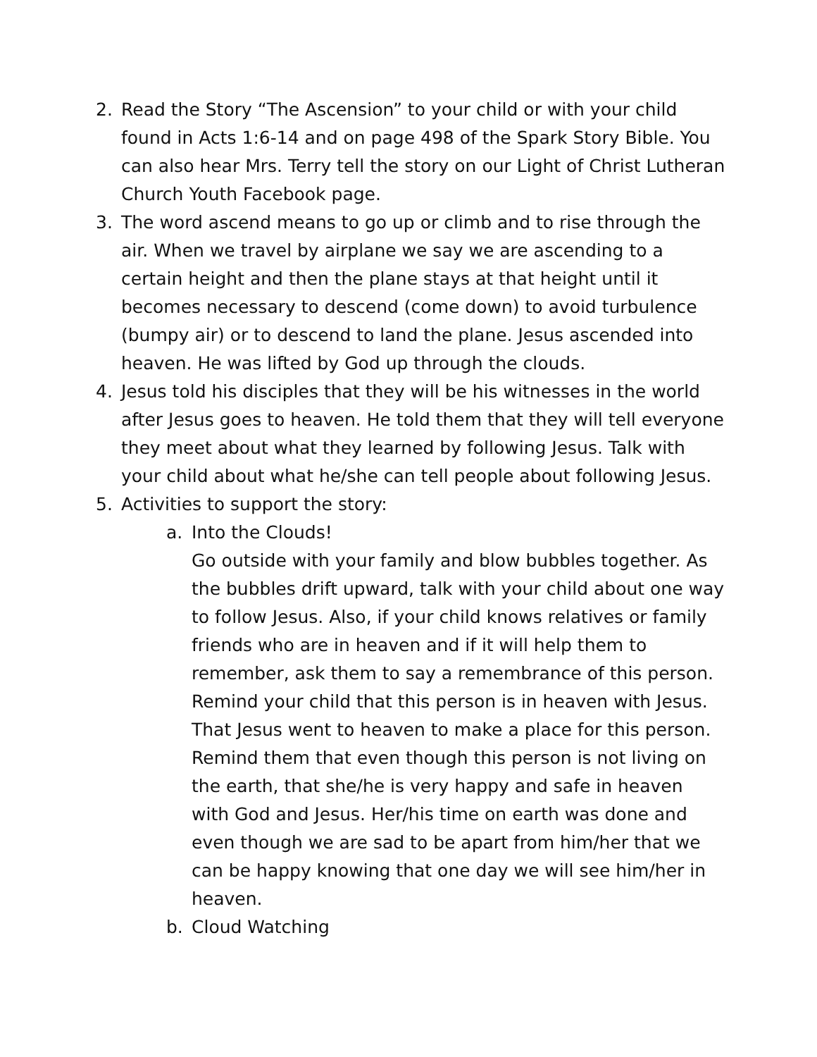2. Read the Story “The Ascension” to your child or with your child found in Acts 1:6-14 and on page 498 of the Spark Story Bible. You can also hear Mrs. Terry tell the story on our Light of Christ Lutheran Church Youth Facebook page.
3. The word ascend means to go up or climb and to rise through the air. When we travel by airplane we say we are ascending to a certain height and then the plane stays at that height until it becomes necessary to descend (come down) to avoid turbulence (bumpy air) or to descend to land the plane. Jesus ascended into heaven. He was lifted by God up through the clouds.
4. Jesus told his disciples that they will be his witnesses in the world after Jesus goes to heaven. He told them that they will tell everyone they meet about what they learned by following Jesus. Talk with your child about what he/she can tell people about following Jesus.
5. Activities to support the story:
a. Into the Clouds!
Go outside with your family and blow bubbles together. As the bubbles drift upward, talk with your child about one way to follow Jesus. Also, if your child knows relatives or family friends who are in heaven and if it will help them to remember, ask them to say a remembrance of this person. Remind your child that this person is in heaven with Jesus. That Jesus went to heaven to make a place for this person. Remind them that even though this person is not living on the earth, that she/he is very happy and safe in heaven with God and Jesus. Her/his time on earth was done and even though we are sad to be apart from him/her that we can be happy knowing that one day we will see him/her in heaven.
b. Cloud Watching